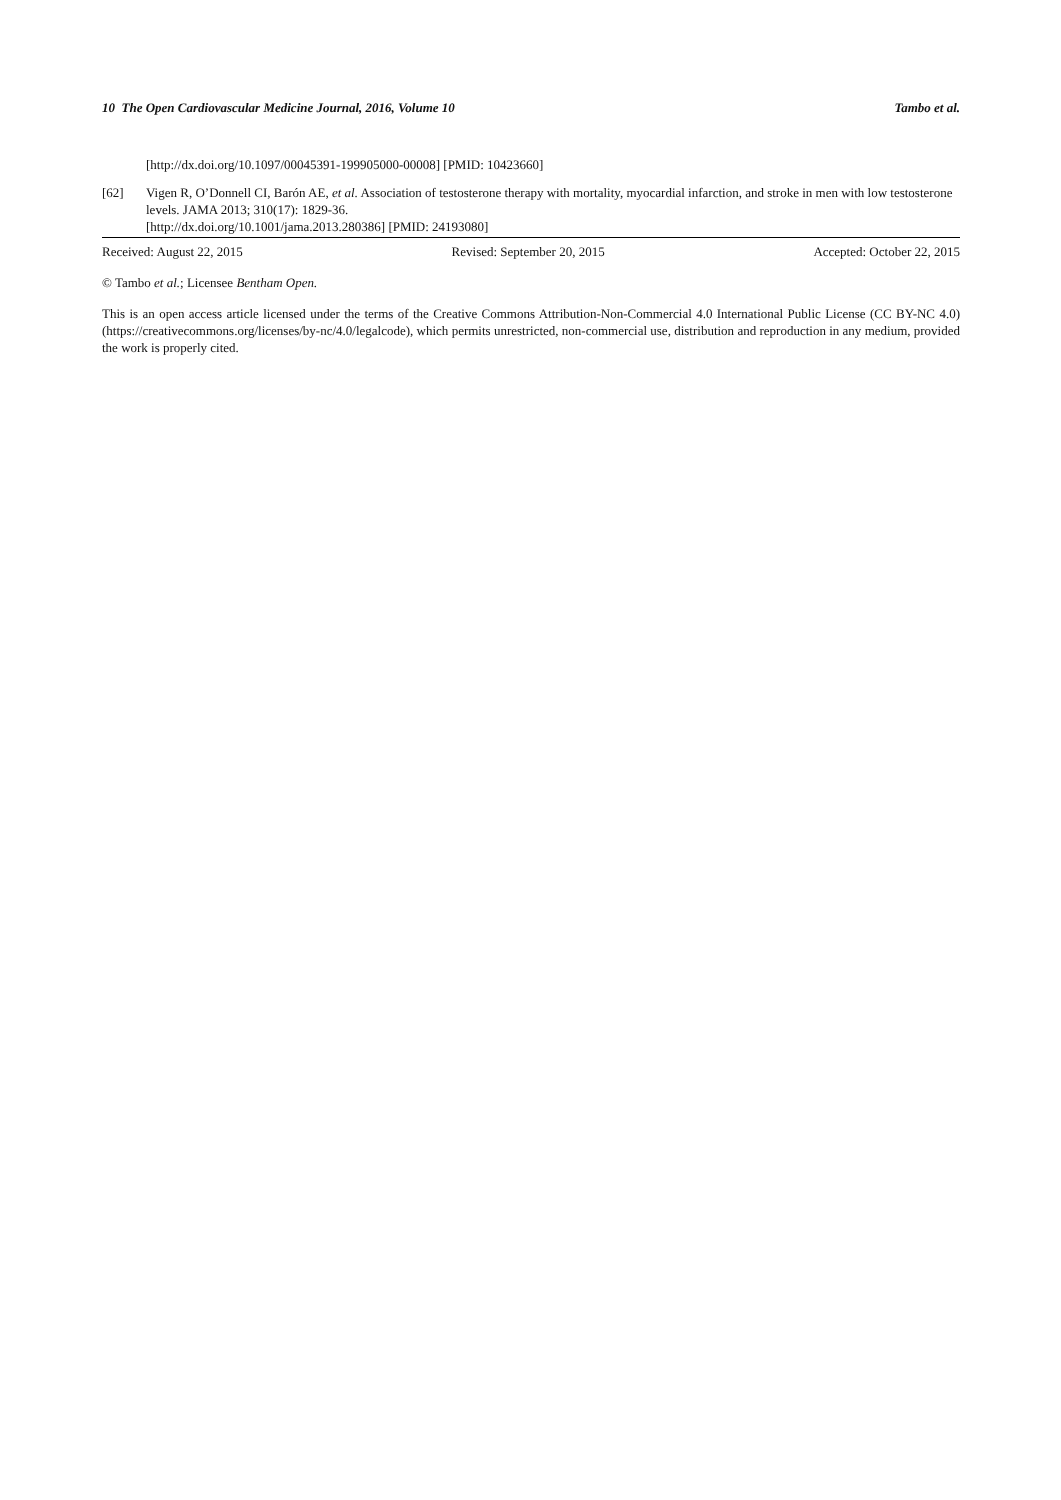10 The Open Cardiovascular Medicine Journal, 2016, Volume 10 Tambo et al.
[http://dx.doi.org/10.1097/00045391-199905000-00008] [PMID: 10423660]
[62] Vigen R, O’Donnell CI, Barón AE, et al. Association of testosterone therapy with mortality, myocardial infarction, and stroke in men with low testosterone levels. JAMA 2013; 310(17): 1829-36.
[http://dx.doi.org/10.1001/jama.2013.280386] [PMID: 24193080]
Received: August 22, 2015 Revised: September 20, 2015 Accepted: October 22, 2015
© Tambo et al.; Licensee Bentham Open.
This is an open access article licensed under the terms of the Creative Commons Attribution-Non-Commercial 4.0 International Public License (CC BY-NC 4.0) (https://creativecommons.org/licenses/by-nc/4.0/legalcode), which permits unrestricted, non-commercial use, distribution and reproduction in any medium, provided the work is properly cited.